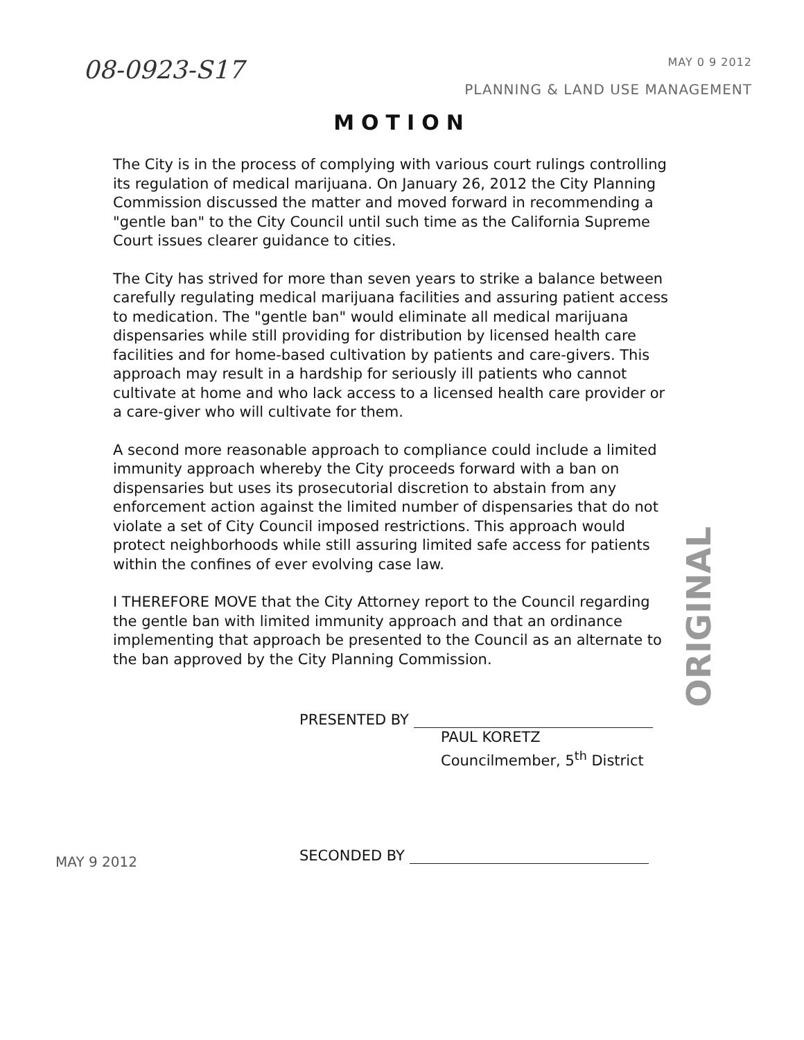08-0923-S17
MAY 0 9 2012
PLANNING & LAND USE MANAGEMENT
MOTION
The City is in the process of complying with various court rulings controlling its regulation of medical marijuana. On January 26, 2012 the City Planning Commission discussed the matter and moved forward in recommending a "gentle ban" to the City Council until such time as the California Supreme Court issues clearer guidance to cities.
The City has strived for more than seven years to strike a balance between carefully regulating medical marijuana facilities and assuring patient access to medication. The "gentle ban" would eliminate all medical marijuana dispensaries while still providing for distribution by licensed health care facilities and for home-based cultivation by patients and care-givers. This approach may result in a hardship for seriously ill patients who cannot cultivate at home and who lack access to a licensed health care provider or a care-giver who will cultivate for them.
A second more reasonable approach to compliance could include a limited immunity approach whereby the City proceeds forward with a ban on dispensaries but uses its prosecutorial discretion to abstain from any enforcement action against the limited number of dispensaries that do not violate a set of City Council imposed restrictions. This approach would protect neighborhoods while still assuring limited safe access for patients within the confines of ever evolving case law.
I THEREFORE MOVE that the City Attorney report to the Council regarding the gentle ban with limited immunity approach and that an ordinance implementing that approach be presented to the Council as an alternate to the ban approved by the City Planning Commission.
ORIGINAL
PRESENTED BY
PAUL KORETZ
Councilmember, 5<sup>th</sup> District
MAY 9 2012
SECONDED BY